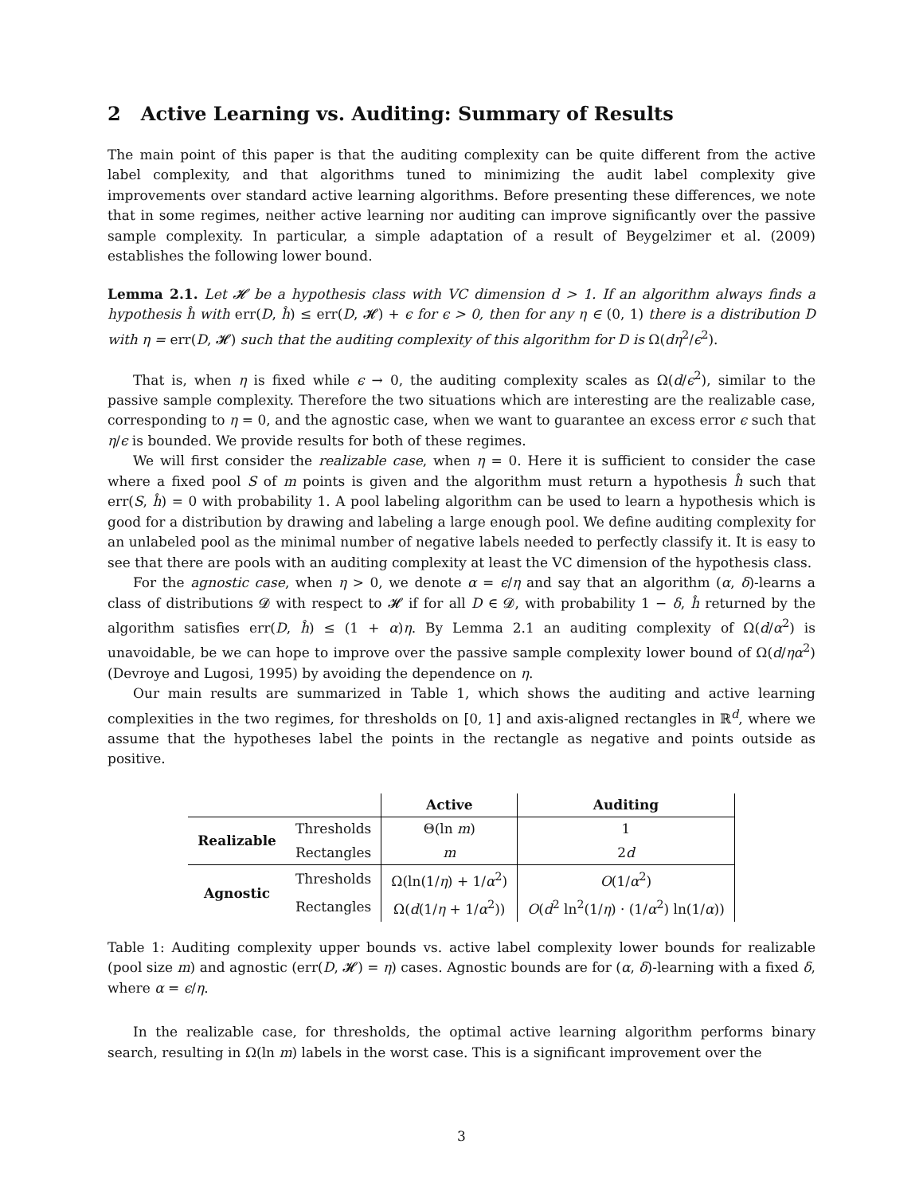2 Active Learning vs. Auditing: Summary of Results
The main point of this paper is that the auditing complexity can be quite different from the active label complexity, and that algorithms tuned to minimizing the audit label complexity give improvements over standard active learning algorithms. Before presenting these differences, we note that in some regimes, neither active learning nor auditing can improve significantly over the passive sample complexity. In particular, a simple adaptation of a result of Beygelzimer et al. (2009) establishes the following lower bound.
Lemma 2.1. Let 𝓗 be a hypothesis class with VC dimension d > 1. If an algorithm always finds a hypothesis ĥ with err(D, ĥ) ≤ err(D, 𝓗) + ϵ for ϵ > 0, then for any η ∈ (0, 1) there is a distribution D with η = err(D, 𝓗) such that the auditing complexity of this algorithm for D is Ω(dη<sup>2</sup>/ϵ<sup>2</sup>).
That is, when η is fixed while ϵ → 0, the auditing complexity scales as Ω(d/ϵ<sup>2</sup>), similar to the passive sample complexity. Therefore the two situations which are interesting are the realizable case, corresponding to η = 0, and the agnostic case, when we want to guarantee an excess error ϵ such that η/ϵ is bounded. We provide results for both of these regimes.
We will first consider the realizable case, when η = 0. Here it is sufficient to consider the case where a fixed pool S of m points is given and the algorithm must return a hypothesis ĥ such that err(S, ĥ) = 0 with probability 1. A pool labeling algorithm can be used to learn a hypothesis which is good for a distribution by drawing and labeling a large enough pool. We define auditing complexity for an unlabeled pool as the minimal number of negative labels needed to perfectly classify it. It is easy to see that there are pools with an auditing complexity at least the VC dimension of the hypothesis class.
For the agnostic case, when η > 0, we denote α = ϵ/η and say that an algorithm (α, δ)-learns a class of distributions 𝓓 with respect to 𝓗 if for all D ∈ 𝓓, with probability 1 − δ, ĥ returned by the algorithm satisfies err(D, ĥ) ≤ (1 + α)η. By Lemma 2.1 an auditing complexity of Ω(d/α<sup>2</sup>) is unavoidable, be we can hope to improve over the passive sample complexity lower bound of Ω(d/ηα<sup>2</sup>) (Devroye and Lugosi, 1995) by avoiding the dependence on η.
Our main results are summarized in Table 1, which shows the auditing and active learning complexities in the two regimes, for thresholds on [0, 1] and axis-aligned rectangles in ℝ<sup>d</sup>, where we assume that the hypotheses label the points in the rectangle as negative and points outside as positive.
| | | Active | Auditing |
| Realizable | Thresholds | Θ(ln m ) | 1 |
| | Rectangles | m | 2 d |
| Agnostic | Thresholds | Ω(ln(1/ η ) + 1/ α<sup>2</sup>) | O (1/ α<sup>2</sup>) |
| | Rectangles | Ω( d (1/ η + 1/ α<sup>2</sup>)) | O ( d<sup>2</sup> ln<sup>2</sup>(1/ η ) · (1/ α<sup>2</sup>) ln(1/ α )) |
Table 1: Auditing complexity upper bounds vs. active label complexity lower bounds for realizable (pool size m) and agnostic (err(D, 𝓗) = η) cases. Agnostic bounds are for (α, δ)-learning with a fixed δ, where α = ϵ/η.
In the realizable case, for thresholds, the optimal active learning algorithm performs binary search, resulting in Ω(ln m) labels in the worst case. This is a significant improvement over the
3